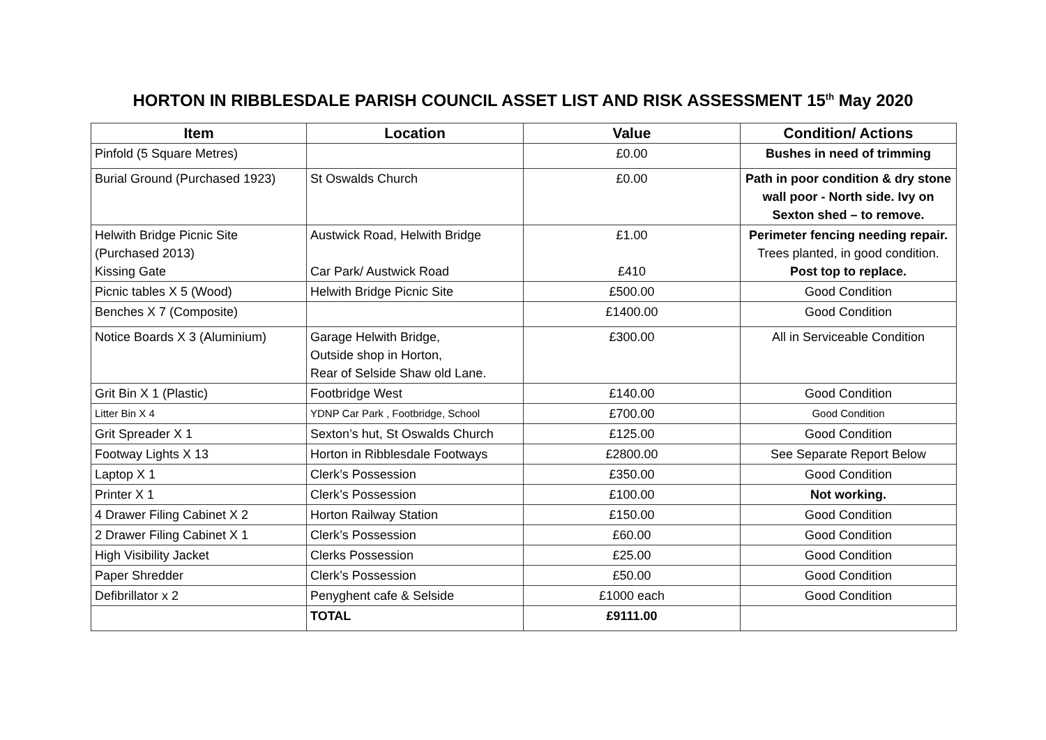HORTON IN RIBBLESDALE PARISH COUNCIL ASSET LIST AND RISK ASSESSMENT 15<sup>th</sup> May 2020
| Item | Location | Value | Condition/ Actions |
| --- | --- | --- | --- |
| Pinfold (5 Square Metres) | | £0.00 | Bushes in need of trimming |
| Burial Ground (Purchased 1923) | St Oswalds Church | £0.00 | Path in poor condition & dry stone wall poor - North side. Ivy on Sexton shed – to remove. |
| Helwith Bridge Picnic Site (Purchased 2013) Kissing Gate | Austwick Road, Helwith Bridge Car Park/ Austwick Road | £1.00 £410 | Perimeter fencing needing repair. Trees planted, in good condition. Post top to replace. |
| Picnic tables X 5 (Wood) | Helwith Bridge Picnic Site | £500.00 | Good Condition |
| Benches X 7 (Composite) | | £1400.00 | Good Condition |
| Notice Boards X 3 (Aluminium) | Garage Helwith Bridge, Outside shop in Horton, Rear of Selside Shaw old Lane. | £300.00 | All in Serviceable Condition |
| Grit Bin X 1 (Plastic) | Footbridge West | £140.00 | Good Condition |
| Litter Bin X 4 | YDNP Car Park , Footbridge, School | £700.00 | Good Condition |
| Grit Spreader X 1 | Sexton’s hut, St Oswalds Church | £125.00 | Good Condition |
| Footway Lights X 13 | Horton in Ribblesdale Footways | £2800.00 | See Separate Report Below |
| Laptop X 1 | Clerk’s Possession | £350.00 | Good Condition |
| Printer X 1 | Clerk’s Possession | £100.00 | Not working. |
| 4 Drawer Filing Cabinet X 2 | Horton Railway Station | £150.00 | Good Condition |
| 2 Drawer Filing Cabinet X 1 | Clerk’s Possession | £60.00 | Good Condition |
| High Visibility Jacket | Clerks Possession | £25.00 | Good Condition |
| Paper Shredder | Clerk’s Possession | £50.00 | Good Condition |
| Defibrillator x 2 | Penyghent cafe & Selside | £1000 each | Good Condition |
| | TOTAL | £9111.00 | |